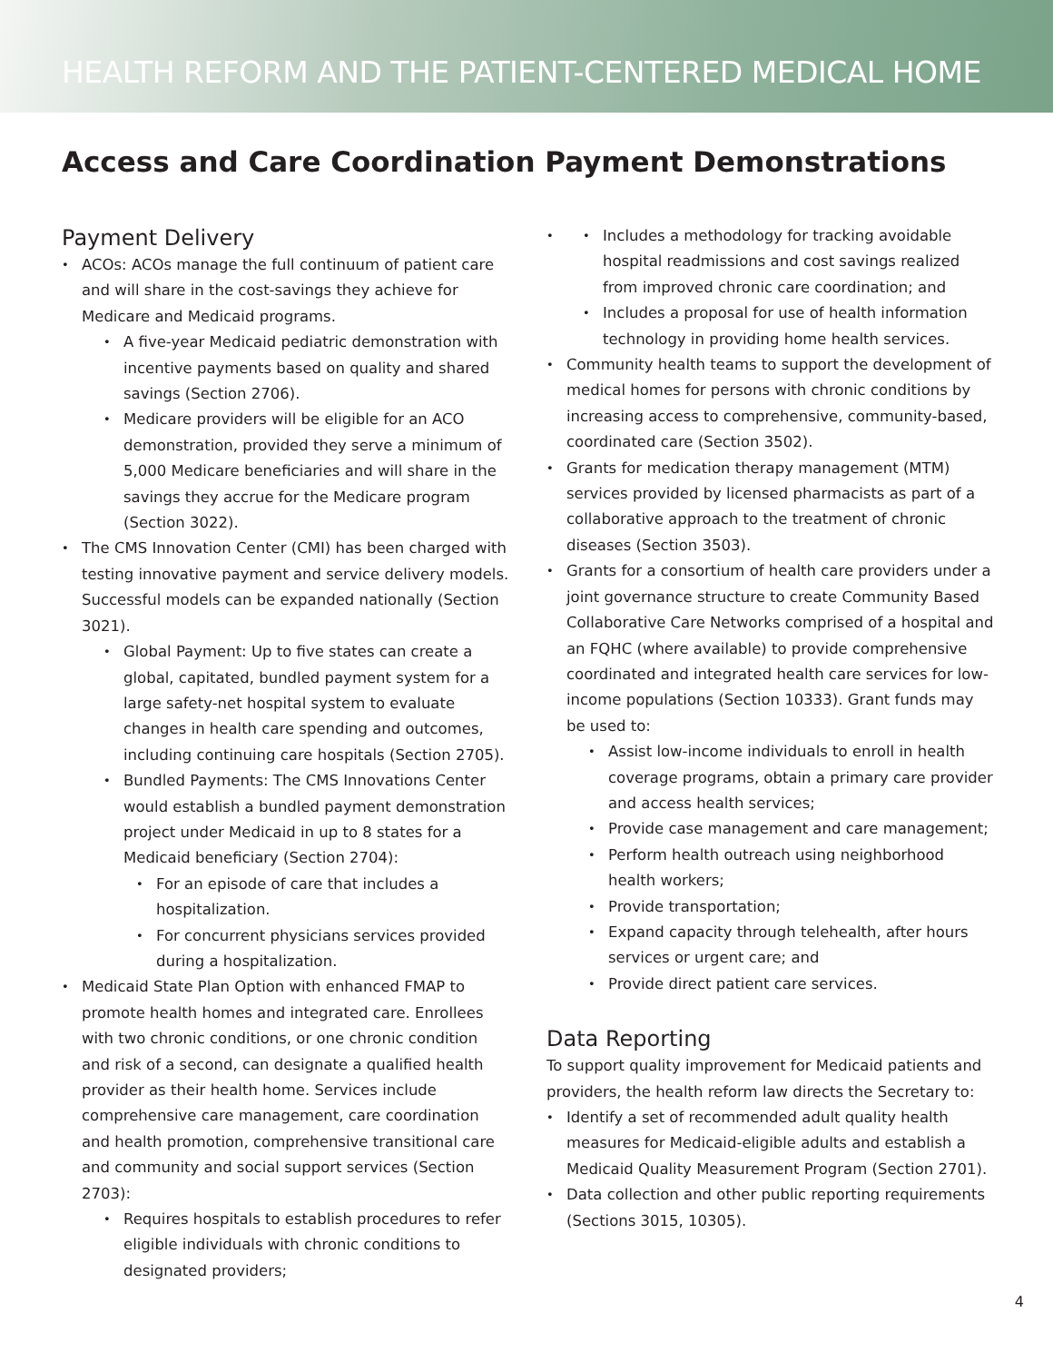HEALTH REFORM AND THE PATIENT-CENTERED MEDICAL HOME
Access and Care Coordination Payment Demonstrations
Payment Delivery
ACOs: ACOs manage the full continuum of patient care and will share in the cost-savings they achieve for Medicare and Medicaid programs.
A five-year Medicaid pediatric demonstration with incentive payments based on quality and shared savings (Section 2706).
Medicare providers will be eligible for an ACO demonstration, provided they serve a minimum of 5,000 Medicare beneficiaries and will share in the savings they accrue for the Medicare program (Section 3022).
The CMS Innovation Center (CMI) has been charged with testing innovative payment and service delivery models. Successful models can be expanded nationally (Section 3021).
Global Payment: Up to five states can create a global, capitated, bundled payment system for a large safety-net hospital system to evaluate changes in health care spending and outcomes, including continuing care hospitals (Section 2705).
Bundled Payments: The CMS Innovations Center would establish a bundled payment demonstration project under Medicaid in up to 8 states for a Medicaid beneficiary (Section 2704):
For an episode of care that includes a hospitalization.
For concurrent physicians services provided during a hospitalization.
Medicaid State Plan Option with enhanced FMAP to promote health homes and integrated care. Enrollees with two chronic conditions, or one chronic condition and risk of a second, can designate a qualified health provider as their health home. Services include comprehensive care management, care coordination and health promotion, comprehensive transitional care and community and social support services (Section 2703):
Requires hospitals to establish procedures to refer eligible individuals with chronic conditions to designated providers;
Includes a methodology for tracking avoidable hospital readmissions and cost savings realized from improved chronic care coordination; and
Includes a proposal for use of health information technology in providing home health services.
Community health teams to support the development of medical homes for persons with chronic conditions by increasing access to comprehensive, community-based, coordinated care (Section 3502).
Grants for medication therapy management (MTM) services provided by licensed pharmacists as part of a collaborative approach to the treatment of chronic diseases (Section 3503).
Grants for a consortium of health care providers under a joint governance structure to create Community Based Collaborative Care Networks comprised of a hospital and an FQHC (where available) to provide comprehensive coordinated and integrated health care services for low-income populations (Section 10333). Grant funds may be used to:
Assist low-income individuals to enroll in health coverage programs, obtain a primary care provider and access health services;
Provide case management and care management;
Perform health outreach using neighborhood health workers;
Provide transportation;
Expand capacity through telehealth, after hours services or urgent care; and
Provide direct patient care services.
Data Reporting
To support quality improvement for Medicaid patients and providers, the health reform law directs the Secretary to:
Identify a set of recommended adult quality health measures for Medicaid-eligible adults and establish a Medicaid Quality Measurement Program (Section 2701).
Data collection and other public reporting requirements (Sections 3015, 10305).
4